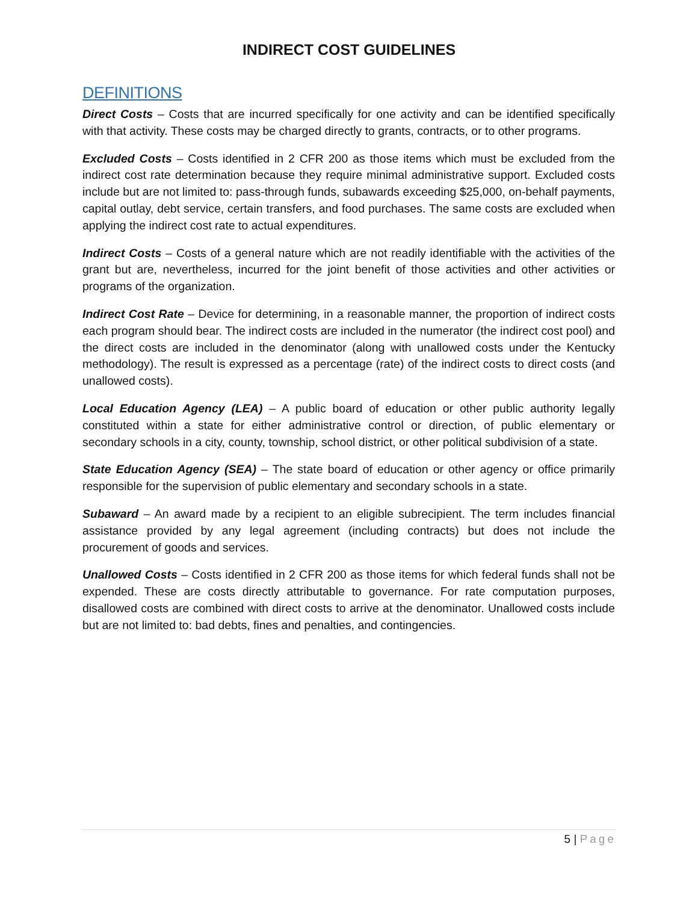INDIRECT COST GUIDELINES
DEFINITIONS
Direct Costs – Costs that are incurred specifically for one activity and can be identified specifically with that activity. These costs may be charged directly to grants, contracts, or to other programs.
Excluded Costs – Costs identified in 2 CFR 200 as those items which must be excluded from the indirect cost rate determination because they require minimal administrative support. Excluded costs include but are not limited to: pass-through funds, subawards exceeding $25,000, on-behalf payments, capital outlay, debt service, certain transfers, and food purchases. The same costs are excluded when applying the indirect cost rate to actual expenditures.
Indirect Costs – Costs of a general nature which are not readily identifiable with the activities of the grant but are, nevertheless, incurred for the joint benefit of those activities and other activities or programs of the organization.
Indirect Cost Rate – Device for determining, in a reasonable manner, the proportion of indirect costs each program should bear. The indirect costs are included in the numerator (the indirect cost pool) and the direct costs are included in the denominator (along with unallowed costs under the Kentucky methodology). The result is expressed as a percentage (rate) of the indirect costs to direct costs (and unallowed costs).
Local Education Agency (LEA) – A public board of education or other public authority legally constituted within a state for either administrative control or direction, of public elementary or secondary schools in a city, county, township, school district, or other political subdivision of a state.
State Education Agency (SEA) – The state board of education or other agency or office primarily responsible for the supervision of public elementary and secondary schools in a state.
Subaward – An award made by a recipient to an eligible subrecipient. The term includes financial assistance provided by any legal agreement (including contracts) but does not include the procurement of goods and services.
Unallowed Costs – Costs identified in 2 CFR 200 as those items for which federal funds shall not be expended. These are costs directly attributable to governance. For rate computation purposes, disallowed costs are combined with direct costs to arrive at the denominator. Unallowed costs include but are not limited to: bad debts, fines and penalties, and contingencies.
5 | Page